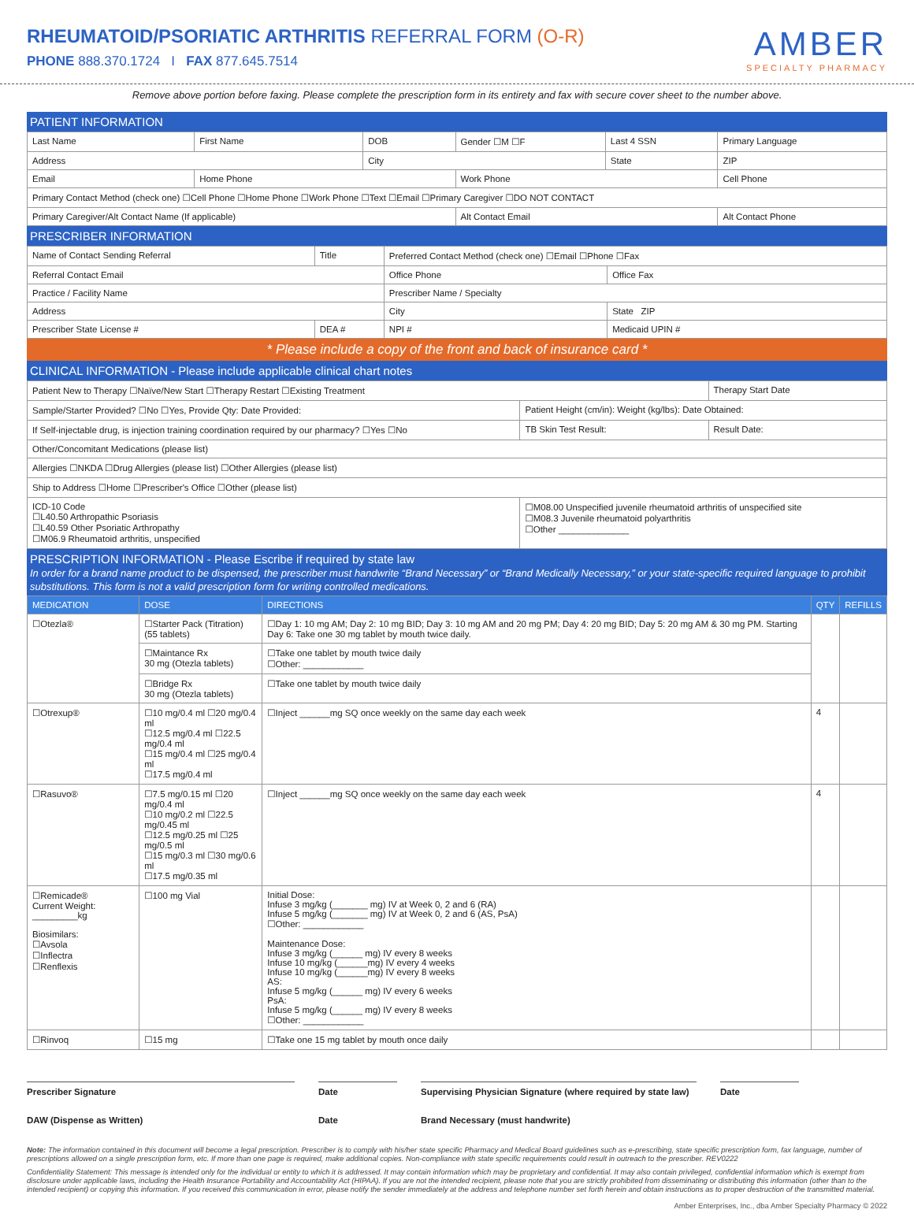RHEUMATOID/PSORIATIC ARTHRITIS REFERRAL FORM (O-R)
PHONE 888.370.1724 I FAX 877.645.7514
AMBER
SPECIALTY PHARMACY
Remove above portion before faxing. Please complete the prescription form in its entirety and fax with secure cover sheet to the number above.
PATIENT INFORMATION
| Last Name | First Name | DOB | Gender ☐M ☐F | Last 4 SSN | Primary Language |
| Address | | City | | State | ZIP |
| Email | Home Phone | | Work Phone | | Cell Phone |
| Primary Contact Method (check one) ☐Cell Phone ☐Home Phone ☐Work Phone ☐Text ☐Email ☐Primary Caregiver ☐DO NOT CONTACT | | | | | |
| Primary Caregiver/Alt Contact Name (If applicable) | | | Alt Contact Email | | Alt Contact Phone |
PRESCRIBER INFORMATION
| Name of Contact Sending Referral | Title | Preferred Contact Method (check one) ☐Email ☐Phone ☐Fax | |
| Referral Contact Email | | Office Phone | Office Fax |
| Practice / Facility Name | | Prescriber Name / Specialty | |
| Address | | City | State ZIP |
| Prescriber State License # | DEA # | NPI # | Medicaid UPIN # |
* Please include a copy of the front and back of insurance card *
CLINICAL INFORMATION - Please include applicable clinical chart notes
| Patient New to Therapy ☐Naïve/New Start ☐Therapy Restart ☐Existing Treatment | | Therapy Start Date |
| Sample/Starter Provided? ☐No ☐Yes, Provide Qty: Date Provided: | Patient Height (cm/in): Weight (kg/lbs): Date Obtained: | |
| If Self-injectable drug, is injection training coordination required by our pharmacy? ☐Yes ☐No | TB Skin Test Result: | Result Date: |
| Other/Concomitant Medications (please list) | | |
| Allergies ☐NKDA ☐Drug Allergies (please list) ☐Other Allergies (please list) | | |
| Ship to Address ☐Home ☐Prescriber's Office ☐Other (please list) | | |
| ICD-10 Code ☐L40.50 Arthropathic Psoriasis ☐L40.59 Other Psoriatic Arthropathy ☐M06.9 Rheumatoid arthritis, unspecified | ☐M08.00 Unspecified juvenile rheumatoid arthritis of unspecified site ☐M08.3 Juvenile rheumatoid polyarthritis ☐Other ______________ | |
PRESCRIPTION INFORMATION - Please Escribe if required by state law
In order for a brand name product to be dispensed, the prescriber must handwrite “Brand Necessary” or “Brand Medically Necessary,” or your state-specific required language to prohibit substitutions. This form is not a valid prescription form for writing controlled medications.
| MEDICATION | DOSE | DIRECTIONS | QTY | REFILLS |
| --- | --- | --- | --- | --- |
| ☐Otezla® | ☐Starter Pack (Titration) (55 tablets) | ☐Day 1: 10 mg AM; Day 2: 10 mg BID; Day 3: 10 mg AM and 20 mg PM; Day 4: 20 mg BID; Day 5: 20 mg AM & 30 mg PM. Starting Day 6: Take one 30 mg tablet by mouth twice daily. | | |
| | ☐Maintance Rx 30 mg (Otezla tablets) | ☐Take one tablet by mouth twice daily ☐Other: ____________ | | |
| | ☐Bridge Rx 30 mg (Otezla tablets) | ☐Take one tablet by mouth twice daily | | |
| ☐Otrexup® | ☐10 mg/0.4 ml ☐20 mg/0.4 ml ☐12.5 mg/0.4 ml ☐22.5 mg/0.4 ml ☐15 mg/0.4 ml ☐25 mg/0.4 ml ☐17.5 mg/0.4 ml | ☐Inject ______mg SQ once weekly on the same day each week | 4 | |
| ☐Rasuvo® | ☐7.5 mg/0.15 ml ☐20 mg/0.4 ml ☐10 mg/0.2 ml ☐22.5 mg/0.45 ml ☐12.5 mg/0.25 ml ☐25 mg/0.5 ml ☐15 mg/0.3 ml ☐30 mg/0.6 ml ☐17.5 mg/0.35 ml | ☐Inject ______mg SQ once weekly on the same day each week | 4 | |
| ☐Remicade® Current Weight: _________kg Biosimilars: ☐Avsola ☐Inflectra ☐Renflexis | ☐100 mg Vial | Initial Dose: Infuse 3 mg/kg (_______ mg) IV at Week 0, 2 and 6 (RA) Infuse 5 mg/kg (_______ mg) IV at Week 0, 2 and 6 (AS, PsA) ☐Other: ____________ Maintenance Dose: Infuse 3 mg/kg (______ mg) IV every 8 weeks Infuse 10 mg/kg (______mg) IV every 4 weeks Infuse 10 mg/kg (______mg) IV every 8 weeks AS: Infuse 5 mg/kg (______ mg) IV every 6 weeks PsA: Infuse 5 mg/kg (______ mg) IV every 8 weeks ☐Other: ____________ | | |
| ☐Rinvoq | ☐15 mg | ☐Take one 15 mg tablet by mouth once daily | | |
Prescriber Signature
DAW (Dispense as Written)
Date
Date
Supervising Physician Signature (where required by state law)
Brand Necessary (must handwrite)
Date
Note: The information contained in this document will become a legal prescription. Prescriber is to comply with his/her state specific Pharmacy and Medical Board guidelines such as e-prescribing, state specific prescription form, fax language, number of prescriptions allowed on a single prescription form, etc. If more than one page is required, make additional copies. Non-compliance with state specific requirements could result in outreach to the prescriber. REV0222
Confidentiality Statement: This message is intended only for the individual or entity to which it is addressed. It may contain information which may be proprietary and confidential. It may also contain privileged, confidential information which is exempt from disclosure under applicable laws, including the Health Insurance Portability and Accountability Act (HIPAA). If you are not the intended recipient, please note that you are strictly prohibited from disseminating or distributing this information (other than to the intended recipient) or copying this information. If you received this communication in error, please notify the sender immediately at the address and telephone number set forth herein and obtain instructions as to proper destruction of the transmitted material.
Amber Enterprises, Inc., dba Amber Specialty Pharmacy © 2022